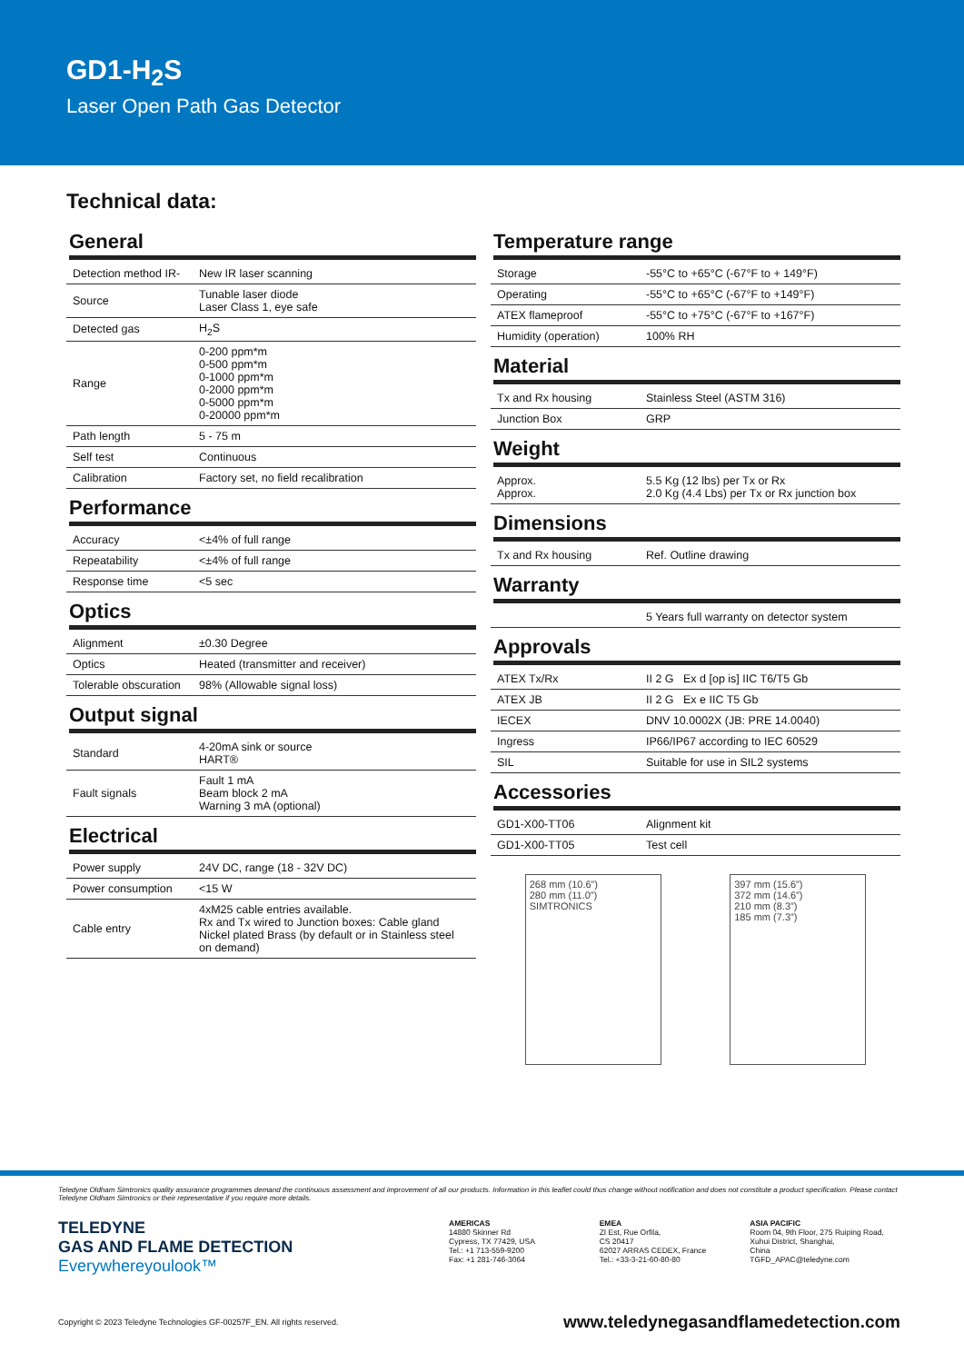GD1-H<sub>2</sub>S
Laser Open Path Gas Detector
Technical data:
General
| Detection method IR- | New IR laser scanning |
| Source | Tunable laser diode Laser Class 1, eye safe |
| Detected gas | H<sub>2</sub>S |
| Range | 0-200 ppm*m 0-500 ppm*m 0-1000 ppm*m 0-2000 ppm*m 0-5000 ppm*m 0-20000 ppm*m |
| Path length | 5 - 75 m |
| Self test | Continuous |
| Calibration | Factory set, no field recalibration |
Performance
| Accuracy | <±4% of full range |
| Repeatability | <±4% of full range |
| Response time | <5 sec |
Optics
| Alignment | ±0.30 Degree |
| Optics | Heated (transmitter and receiver) |
| Tolerable obscuration | 98% (Allowable signal loss) |
Output signal
| Standard | 4-20mA sink or source HART® |
| Fault signals | Fault 1 mA Beam block 2 mA Warning 3 mA (optional) |
Electrical
| Power supply | 24V DC, range (18 - 32V DC) |
| Power consumption | <15 W |
| Cable entry | 4xM25 cable entries available. Rx and Tx wired to Junction boxes: Cable gland Nickel plated Brass (by default or in Stainless steel on demand) |
Temperature range
| Storage | -55°C to +65°C (-67°F to + 149°F) |
| Operating | -55°C to +65°C (-67°F to +149°F) |
| ATEX flameproof | -55°C to +75°C (-67°F to +167°F) |
| Humidity (operation) | 100% RH |
Material
| Tx and Rx housing | Stainless Steel (ASTM 316) |
| Junction Box | GRP |
Weight
| Approx. Approx. | 5.5 Kg (12 lbs) per Tx or Rx 2.0 Kg (4.4 Lbs) per Tx or Rx junction box |
Dimensions
| Tx and Rx housing | Ref. Outline drawing |
Warranty
| | 5 Years full warranty on detector system |
Approvals
| ATEX Tx/Rx | II 2 G Ex d [op is] IIC T6/T5 Gb |
| ATEX JB | II 2 G Ex e IIC T5 Gb |
| IECEX | DNV 10.0002X (JB: PRE 14.0040) |
| Ingress | IP66/IP67 according to IEC 60529 |
| SIL | Suitable for use in SIL2 systems |
Accessories
| GD1-X00-TT06 | Alignment kit |
| GD1-X00-TT05 | Test cell |
268 mm (10.6”)
280 mm (11.0”)
SIMTRONICS
397 mm (15.6”)
372 mm (14.6”)
210 mm (8.3”)
185 mm (7.3”)
Teledyne Oldham Simtronics quality assurance programmes demand the continuous assessment and improvement of all our products. Information in this leaflet could thus change without notification and does not constitute a product specification. Please contact Teledyne Oldham Simtronics or their representative if you require more details.
TELEDYNE
GAS AND FLAME DETECTION
Everywhereyoulook™
AMERICAS
14880 Skinner Rd
Cypress, TX 77429, USA
Tel.: +1 713-559-9200
Fax: +1 281-746-3064
EMEA
ZI Est, Rue Orfila,
CS 20417
62027 ARRAS CEDEX, France
Tel.: +33-3-21-60-80-80
ASIA PACIFIC
Room 04, 9th Floor, 275 Ruiping Road,
Xuhui District, Shanghai,
China
TGFD_APAC@teledyne.com
Copyright © 2023 Teledyne Technologies GF-00257F_EN. All rights reserved. www.teledynegasandflamedetection.com